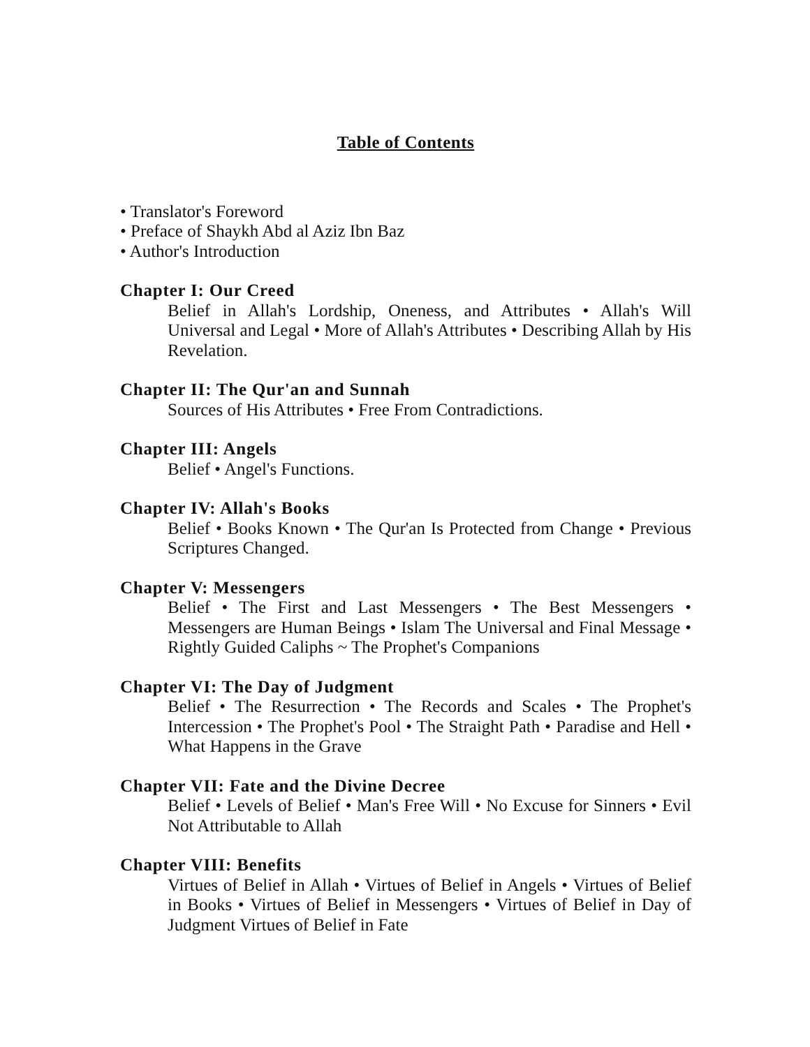Table of Contents
• Translator's Foreword
• Preface of Shaykh Abd al Aziz Ibn Baz
• Author's Introduction
Chapter I: Our Creed
Belief in Allah's Lordship, Oneness, and Attributes • Allah's Will Universal and Legal • More of Allah's Attributes • Describing Allah by His Revelation.
Chapter II: The Qur'an and Sunnah
Sources of His Attributes • Free From Contradictions.
Chapter III: Angels
Belief • Angel's Functions.
Chapter IV: Allah's Books
Belief • Books Known • The Qur'an Is Protected from Change • Previous Scriptures Changed.
Chapter V: Messengers
Belief • The First and Last Messengers • The Best Messengers • Messengers are Human Beings • Islam The Universal and Final Message • Rightly Guided Caliphs ~ The Prophet's Companions
Chapter VI: The Day of Judgment
Belief • The Resurrection • The Records and Scales • The Prophet's Intercession • The Prophet's Pool • The Straight Path • Paradise and Hell • What Happens in the Grave
Chapter VII: Fate and the Divine Decree
Belief • Levels of Belief • Man's Free Will • No Excuse for Sinners • Evil Not Attributable to Allah
Chapter VIII: Benefits
Virtues of Belief in Allah • Virtues of Belief in Angels • Virtues of Belief in Books • Virtues of Belief in Messengers • Virtues of Belief in Day of Judgment Virtues of Belief in Fate